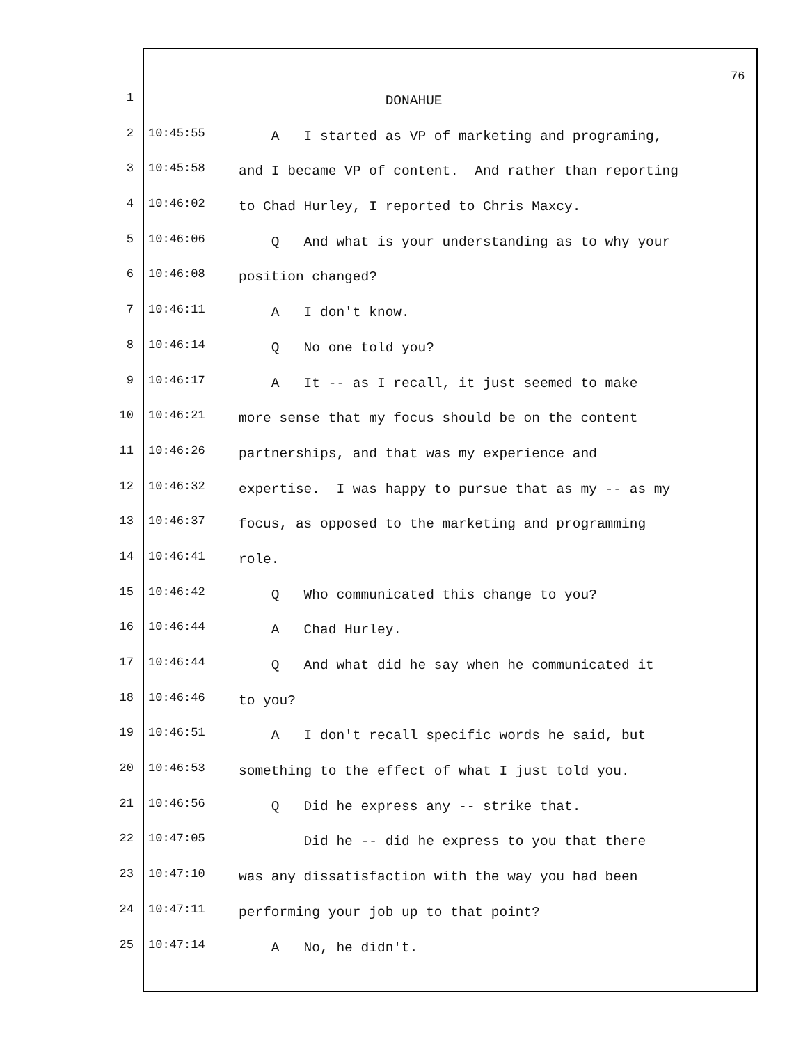76
1 DONAHUE
2 10:45:55 A I started as VP of marketing and programing,
3 10:45:58 and I became VP of content. And rather than reporting
4 10:46:02 to Chad Hurley, I reported to Chris Maxcy.
5 10:46:06 Q And what is your understanding as to why your
6 10:46:08 position changed?
7 10:46:11 A I don't know.
8 10:46:14 Q No one told you?
9 10:46:17 A It -- as I recall, it just seemed to make
10 10:46:21 more sense that my focus should be on the content
11 10:46:26 partnerships, and that was my experience and
12 10:46:32 expertise. I was happy to pursue that as my -- as my
13 10:46:37 focus, as opposed to the marketing and programming
14 10:46:41 role.
15 10:46:42 Q Who communicated this change to you?
16 10:46:44 A Chad Hurley.
17 10:46:44 Q And what did he say when he communicated it
18 10:46:46 to you?
19 10:46:51 A I don't recall specific words he said, but
20 10:46:53 something to the effect of what I just told you.
21 10:46:56 Q Did he express any -- strike that.
22 10:47:05 Did he -- did he express to you that there
23 10:47:10 was any dissatisfaction with the way you had been
24 10:47:11 performing your job up to that point?
25 10:47:14 A No, he didn't.